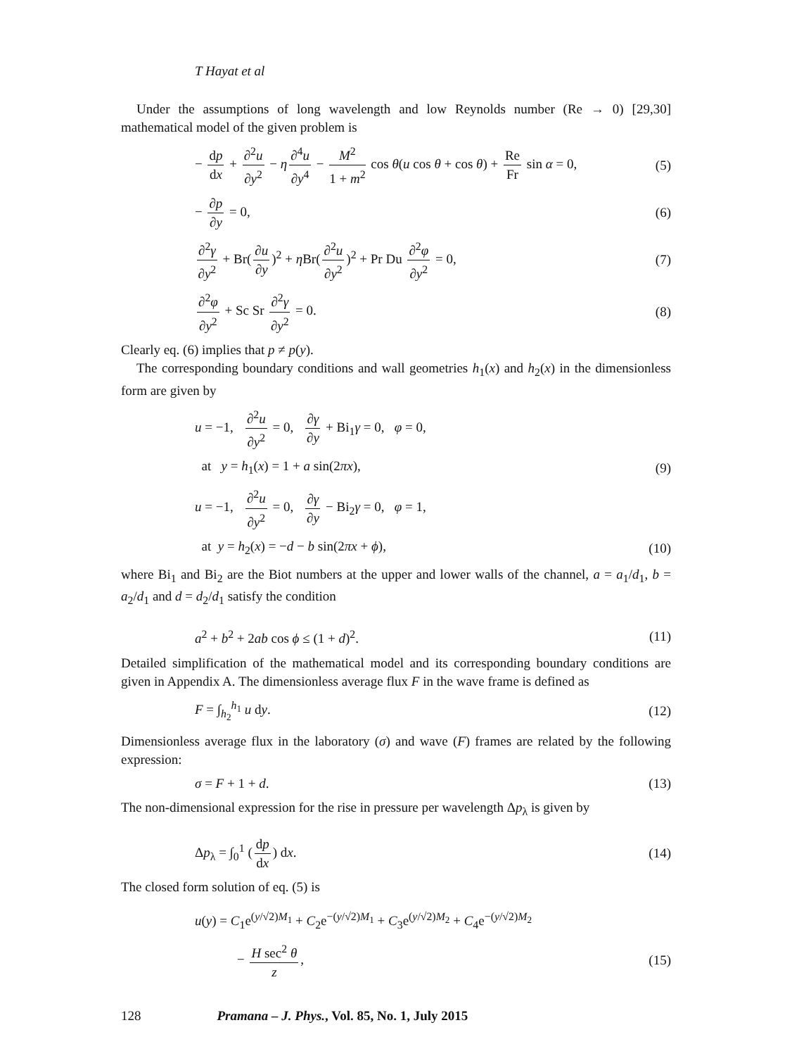T Hayat et al
Under the assumptions of long wavelength and low Reynolds number (Re → 0) [29,30] mathematical model of the given problem is
− dp dx + ∂<sup>2</sup>u ∂y<sup>2</sup> − η ∂<sup>4</sup>u ∂y<sup>4</sup> − M<sup>2</sup> 1 + m<sup>2</sup> cos θ(u cos θ + cos θ) + Re Fr sin α = 0, (5)
− ∂p ∂y = 0, (6)
∂<sup>2</sup>γ ∂y<sup>2</sup> + Br(∂u ∂y)<sup>2</sup> + η Br(∂<sup>2</sup>u ∂y<sup>2</sup>)<sup>2</sup> + Pr Du ∂<sup>2</sup>φ ∂y<sup>2</sup> = 0, (7)
∂<sup>2</sup>φ ∂y<sup>2</sup> + Sc Sr ∂<sup>2</sup>γ ∂y<sup>2</sup> = 0. (8)
Clearly eq. (6) implies that p ≠ p(y).
The corresponding boundary conditions and wall geometries h<sub>1</sub>(x) and h<sub>2</sub>(x) in the dimensionless form are given by
u = −1, ∂<sup>2</sup>u ∂y<sup>2</sup> = 0, ∂γ ∂y + Bi<sub>1</sub>γ = 0, φ = 0,
at y = h<sub>1</sub>(x) = 1 + a sin(2πx), (9)
u = −1, ∂<sup>2</sup>u ∂y<sup>2</sup> = 0, ∂γ ∂y − Bi<sub>2</sub>γ = 0, φ = 1,
at y = h<sub>2</sub>(x) = −d − b sin(2πx + ϕ), (10)
where Bi<sub>1</sub> and Bi<sub>2</sub> are the Biot numbers at the upper and lower walls of the channel, a = a<sub>1</sub>/d<sub>1</sub>, b = a<sub>2</sub>/d<sub>1</sub> and d = d<sub>2</sub>/d<sub>1</sub> satisfy the condition
a<sup>2</sup> + b<sup>2</sup> + 2ab cos ϕ ≤ (1 + d)<sup>2</sup>. (11)
Detailed simplification of the mathematical model and its corresponding boundary conditions are given in Appendix A. The dimensionless average flux F in the wave frame is defined as
F = ∫<sub>h<sub>2</sub></sub><sup>h<sub>1</sub></sup> u dy. (12)
Dimensionless average flux in the laboratory (σ) and wave (F) frames are related by the following expression:
σ = F + 1 + d. (13)
The non-dimensional expression for the rise in pressure per wavelength Δp<sub>λ</sub> is given by
Δp<sub>λ</sub> = ∫<sub>0</sub><sup>1</sup> (dp dx) dx. (14)
The closed form solution of eq. (5) is
u(y) = C<sub>1</sub>e<sup>(y/√2)M<sub>1</sub></sup> + C<sub>2</sub>e<sup>−(y/√2)M<sub>1</sub></sup> + C<sub>3</sub>e<sup>(y/√2)M<sub>2</sub></sup> + C<sub>4</sub>e<sup>−(y/√2)M<sub>2</sub></sup>
− H sec<sup>2</sup> θ z, (15)
128 Pramana – J. Phys., Vol. 85, No. 1, July 2015